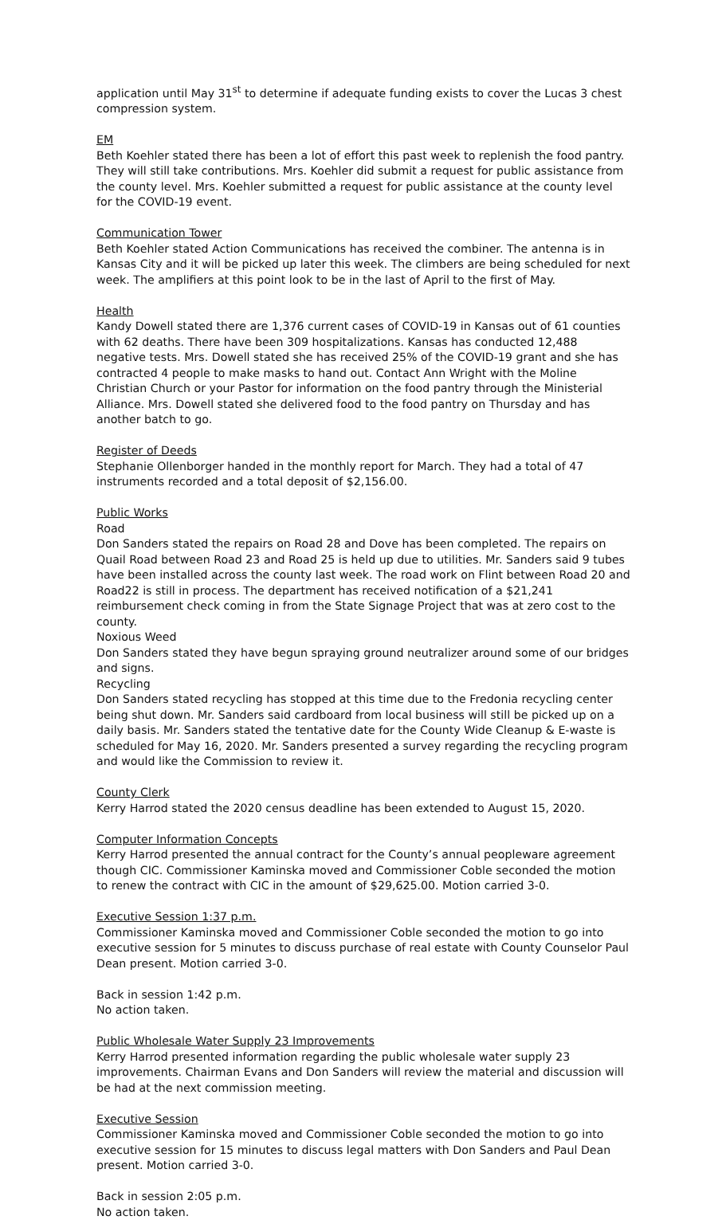application until May 31<sup>st</sup> to determine if adequate funding exists to cover the Lucas 3 chest compression system.
EM
Beth Koehler stated there has been a lot of effort this past week to replenish the food pantry. They will still take contributions. Mrs. Koehler did submit a request for public assistance from the county level. Mrs. Koehler submitted a request for public assistance at the county level for the COVID-19 event.
Communication Tower
Beth Koehler stated Action Communications has received the combiner. The antenna is in Kansas City and it will be picked up later this week. The climbers are being scheduled for next week. The amplifiers at this point look to be in the last of April to the first of May.
Health
Kandy Dowell stated there are 1,376 current cases of COVID-19 in Kansas out of 61 counties with 62 deaths. There have been 309 hospitalizations. Kansas has conducted 12,488 negative tests. Mrs. Dowell stated she has received 25% of the COVID-19 grant and she has contracted 4 people to make masks to hand out. Contact Ann Wright with the Moline Christian Church or your Pastor for information on the food pantry through the Ministerial Alliance. Mrs. Dowell stated she delivered food to the food pantry on Thursday and has another batch to go.
Register of Deeds
Stephanie Ollenborger handed in the monthly report for March. They had a total of 47 instruments recorded and a total deposit of $2,156.00.
Public Works
Road
Don Sanders stated the repairs on Road 28 and Dove has been completed. The repairs on Quail Road between Road 23 and Road 25 is held up due to utilities. Mr. Sanders said 9 tubes have been installed across the county last week. The road work on Flint between Road 20 and Road22 is still in process. The department has received notification of a $21,241 reimbursement check coming in from the State Signage Project that was at zero cost to the county.
Noxious Weed
Don Sanders stated they have begun spraying ground neutralizer around some of our bridges and signs.
Recycling
Don Sanders stated recycling has stopped at this time due to the Fredonia recycling center being shut down. Mr. Sanders said cardboard from local business will still be picked up on a daily basis. Mr. Sanders stated the tentative date for the County Wide Cleanup & E-waste is scheduled for May 16, 2020. Mr. Sanders presented a survey regarding the recycling program and would like the Commission to review it.
County Clerk
Kerry Harrod stated the 2020 census deadline has been extended to August 15, 2020.
Computer Information Concepts
Kerry Harrod presented the annual contract for the County’s annual peopleware agreement though CIC. Commissioner Kaminska moved and Commissioner Coble seconded the motion to renew the contract with CIC in the amount of $29,625.00. Motion carried 3-0.
Executive Session 1:37 p.m.
Commissioner Kaminska moved and Commissioner Coble seconded the motion to go into executive session for 5 minutes to discuss purchase of real estate with County Counselor Paul Dean present. Motion carried 3-0.
Back in session 1:42 p.m.
No action taken.
Public Wholesale Water Supply 23 Improvements
Kerry Harrod presented information regarding the public wholesale water supply 23 improvements. Chairman Evans and Don Sanders will review the material and discussion will be had at the next commission meeting.
Executive Session
Commissioner Kaminska moved and Commissioner Coble seconded the motion to go into executive session for 15 minutes to discuss legal matters with Don Sanders and Paul Dean present. Motion carried 3-0.
Back in session 2:05 p.m.
No action taken.